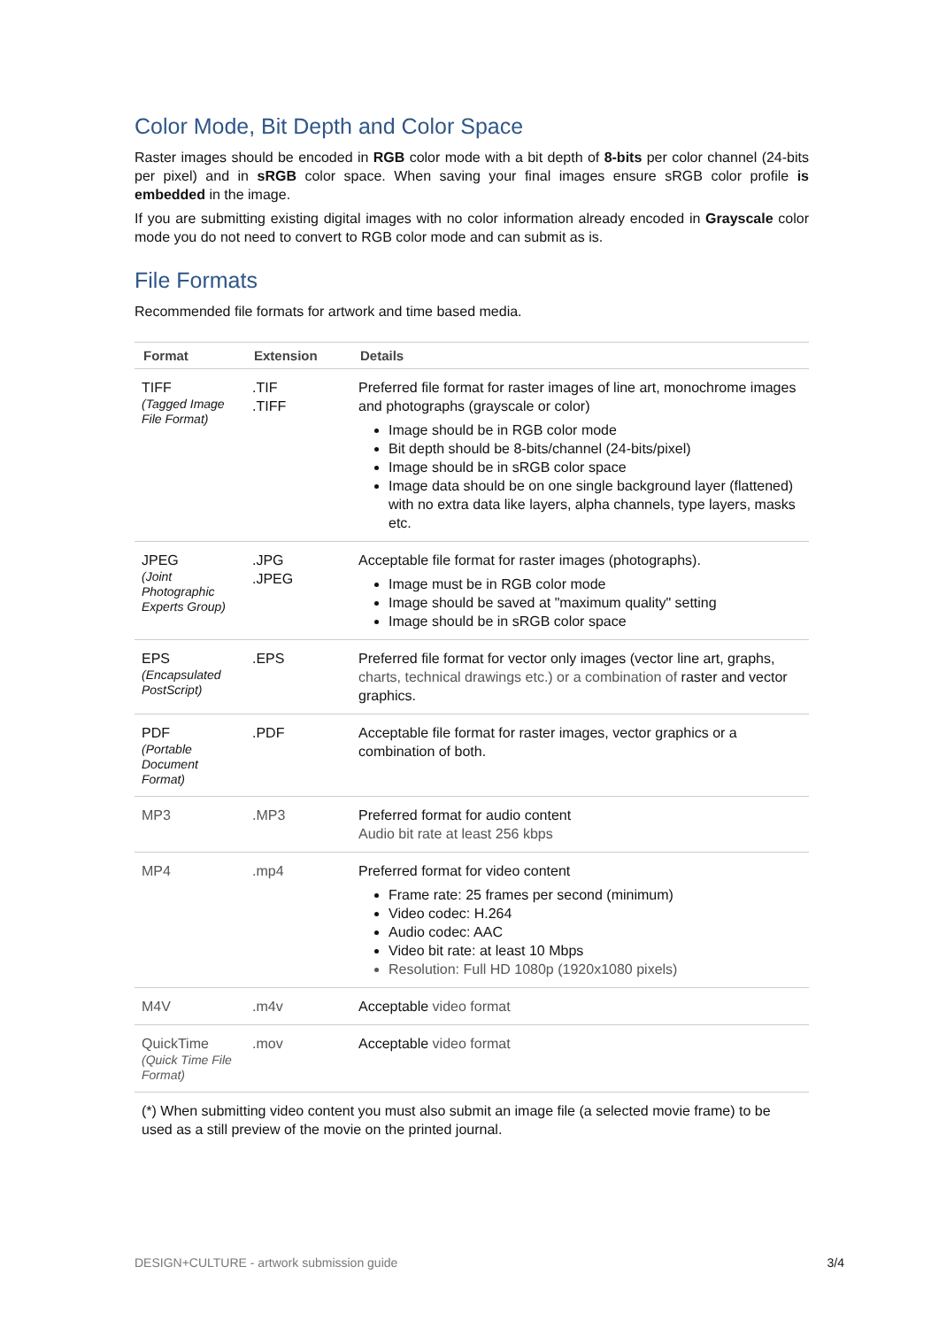Color Mode, Bit Depth and Color Space
Raster images should be encoded in RGB color mode with a bit depth of 8-bits per color channel (24-bits per pixel) and in sRGB color space. When saving your final images ensure sRGB color profile is embedded in the image.
If you are submitting existing digital images with no color information already encoded in Grayscale color mode you do not need to convert to RGB color mode and can submit as is.
File Formats
Recommended file formats for artwork and time based media.
| Format | Extension | Details |
| --- | --- | --- |
| TIFF (Tagged Image File Format) | .TIF .TIFF | Preferred file format for raster images of line art, monochrome images and photographs (grayscale or color) Image should be in RGB color mode Bit depth should be 8-bits/channel (24-bits/pixel) Image should be in sRGB color space Image data should be on one single background layer (flattened) with no extra data like layers, alpha channels, type layers, masks etc. |
| JPEG (Joint Photographic Experts Group) | .JPG .JPEG | Acceptable file format for raster images (photographs). Image must be in RGB color mode Image should be saved at "maximum quality" setting Image should be in sRGB color space |
| EPS (Encapsulated PostScript) | .EPS | Preferred file format for vector only images (vector line art, graphs, charts, technical drawings etc.) or a combination of raster and vector graphics. |
| PDF (Portable Document Format) | .PDF | Acceptable file format for raster images, vector graphics or a combination of both. |
| MP3 | .MP3 | Preferred format for audio content Audio bit rate at least 256 kbps |
| MP4 | .mp4 | Preferred format for video content Frame rate: 25 frames per second (minimum) Video codec: H.264 Audio codec: AAC Video bit rate: at least 10 Mbps Resolution: Full HD 1080p (1920x1080 pixels) |
| M4V | .m4v | Acceptable video format |
| QuickTime (Quick Time File Format) | .mov | Acceptable video format |
| (*) When submitting video content you must also submit an image file (a selected movie frame) to be used as a still preview of the movie on the printed journal. | | |
DESIGN+CULTURE - artwork submission guide 3/4